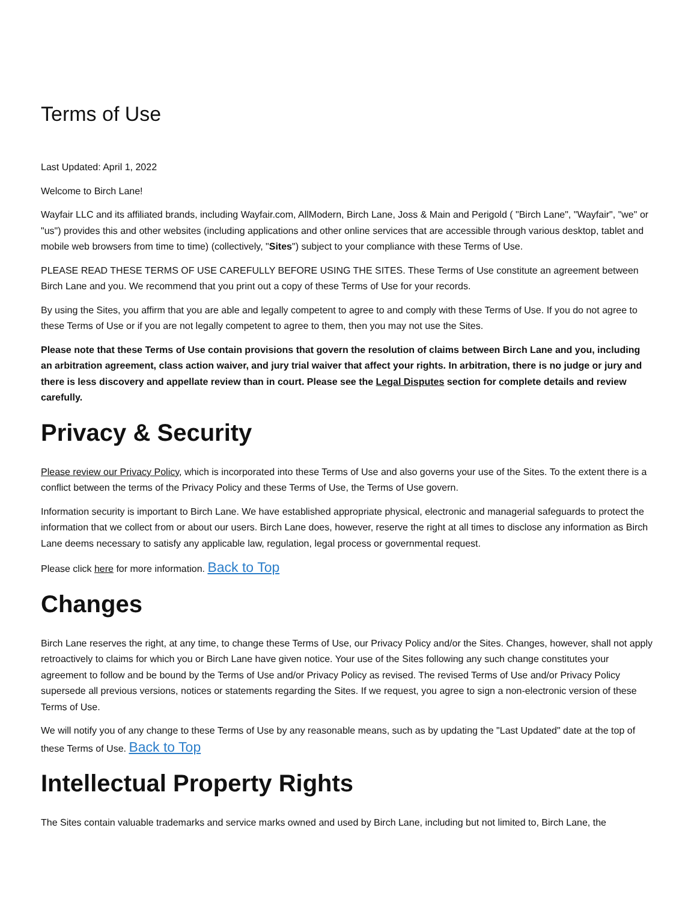Terms of Use
Last Updated: April 1, 2022
Welcome to Birch Lane!
Wayfair LLC and its affiliated brands, including Wayfair.com, AllModern, Birch Lane, Joss & Main and Perigold ( "Birch Lane", "Wayfair", "we" or "us") provides this and other websites (including applications and other online services that are accessible through various desktop, tablet and mobile web browsers from time to time) (collectively, "Sites") subject to your compliance with these Terms of Use.
PLEASE READ THESE TERMS OF USE CAREFULLY BEFORE USING THE SITES. These Terms of Use constitute an agreement between Birch Lane and you. We recommend that you print out a copy of these Terms of Use for your records.
By using the Sites, you affirm that you are able and legally competent to agree to and comply with these Terms of Use. If you do not agree to these Terms of Use or if you are not legally competent to agree to them, then you may not use the Sites.
Please note that these Terms of Use contain provisions that govern the resolution of claims between Birch Lane and you, including an arbitration agreement, class action waiver, and jury trial waiver that affect your rights. In arbitration, there is no judge or jury and there is less discovery and appellate review than in court. Please see the Legal Disputes section for complete details and review carefully.
Privacy & Security
Please review our Privacy Policy, which is incorporated into these Terms of Use and also governs your use of the Sites. To the extent there is a conflict between the terms of the Privacy Policy and these Terms of Use, the Terms of Use govern.
Information security is important to Birch Lane. We have established appropriate physical, electronic and managerial safeguards to protect the information that we collect from or about our users. Birch Lane does, however, reserve the right at all times to disclose any information as Birch Lane deems necessary to satisfy any applicable law, regulation, legal process or governmental request.
Please click here for more information. Back to Top
Changes
Birch Lane reserves the right, at any time, to change these Terms of Use, our Privacy Policy and/or the Sites. Changes, however, shall not apply retroactively to claims for which you or Birch Lane have given notice. Your use of the Sites following any such change constitutes your agreement to follow and be bound by the Terms of Use and/or Privacy Policy as revised. The revised Terms of Use and/or Privacy Policy supersede all previous versions, notices or statements regarding the Sites. If we request, you agree to sign a non-electronic version of these Terms of Use.
We will notify you of any change to these Terms of Use by any reasonable means, such as by updating the "Last Updated" date at the top of these Terms of Use. Back to Top
Intellectual Property Rights
The Sites contain valuable trademarks and service marks owned and used by Birch Lane, including but not limited to, Birch Lane, the